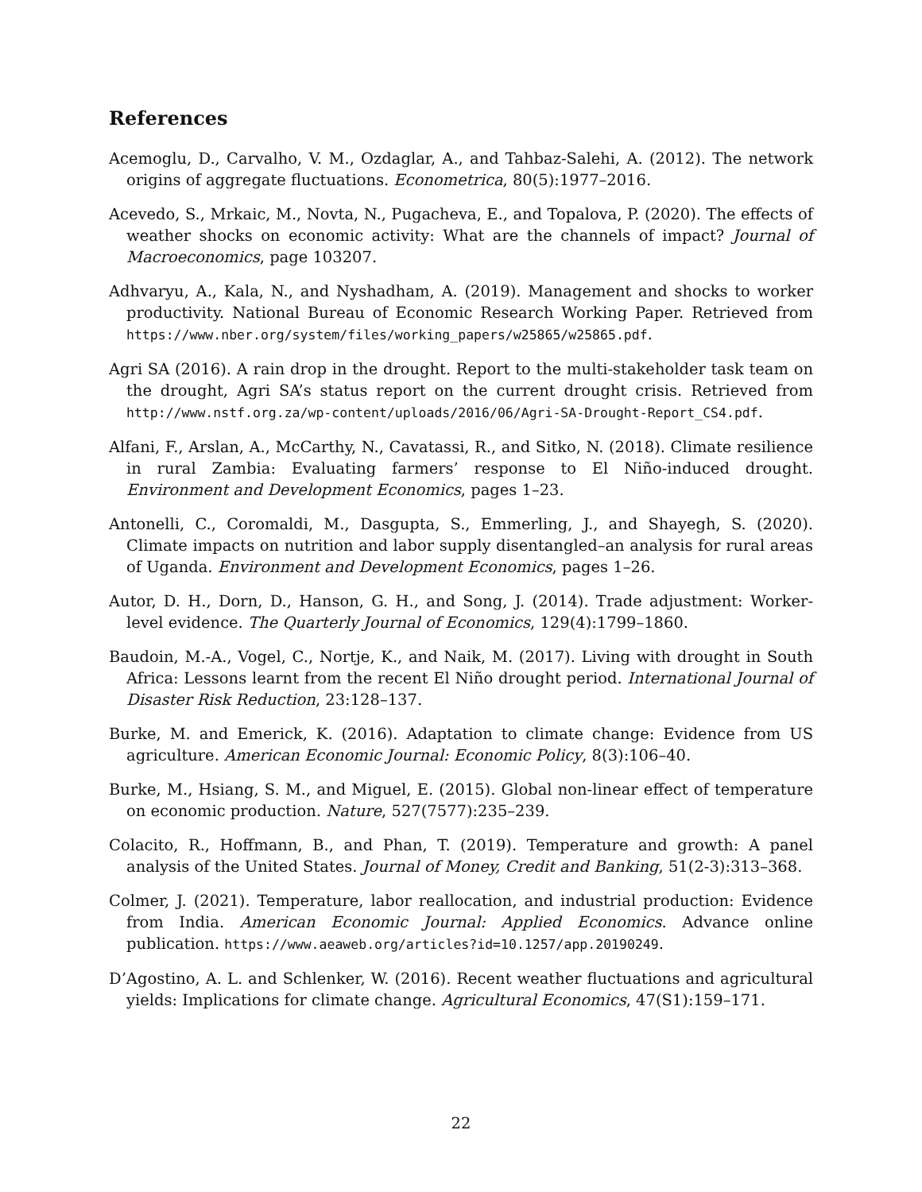References
Acemoglu, D., Carvalho, V. M., Ozdaglar, A., and Tahbaz-Salehi, A. (2012). The network origins of aggregate fluctuations. Econometrica, 80(5):1977–2016.
Acevedo, S., Mrkaic, M., Novta, N., Pugacheva, E., and Topalova, P. (2020). The effects of weather shocks on economic activity: What are the channels of impact? Journal of Macroeconomics, page 103207.
Adhvaryu, A., Kala, N., and Nyshadham, A. (2019). Management and shocks to worker productivity. National Bureau of Economic Research Working Paper. Retrieved from https://www.nber.org/system/files/working_papers/w25865/w25865.pdf.
Agri SA (2016). A rain drop in the drought. Report to the multi-stakeholder task team on the drought, Agri SA’s status report on the current drought crisis. Retrieved from http://www.nstf.org.za/wp-content/uploads/2016/06/Agri-SA-Drought-Report_CS4.pdf.
Alfani, F., Arslan, A., McCarthy, N., Cavatassi, R., and Sitko, N. (2018). Climate resilience in rural Zambia: Evaluating farmers’ response to El Niño-induced drought. Environment and Development Economics, pages 1–23.
Antonelli, C., Coromaldi, M., Dasgupta, S., Emmerling, J., and Shayegh, S. (2020). Climate impacts on nutrition and labor supply disentangled–an analysis for rural areas of Uganda. Environment and Development Economics, pages 1–26.
Autor, D. H., Dorn, D., Hanson, G. H., and Song, J. (2014). Trade adjustment: Worker-level evidence. The Quarterly Journal of Economics, 129(4):1799–1860.
Baudoin, M.-A., Vogel, C., Nortje, K., and Naik, M. (2017). Living with drought in South Africa: Lessons learnt from the recent El Niño drought period. International Journal of Disaster Risk Reduction, 23:128–137.
Burke, M. and Emerick, K. (2016). Adaptation to climate change: Evidence from US agriculture. American Economic Journal: Economic Policy, 8(3):106–40.
Burke, M., Hsiang, S. M., and Miguel, E. (2015). Global non-linear effect of temperature on economic production. Nature, 527(7577):235–239.
Colacito, R., Hoffmann, B., and Phan, T. (2019). Temperature and growth: A panel analysis of the United States. Journal of Money, Credit and Banking, 51(2-3):313–368.
Colmer, J. (2021). Temperature, labor reallocation, and industrial production: Evidence from India. American Economic Journal: Applied Economics. Advance online publication. https://www.aeaweb.org/articles?id=10.1257/app.20190249.
D’Agostino, A. L. and Schlenker, W. (2016). Recent weather fluctuations and agricultural yields: Implications for climate change. Agricultural Economics, 47(S1):159–171.
22